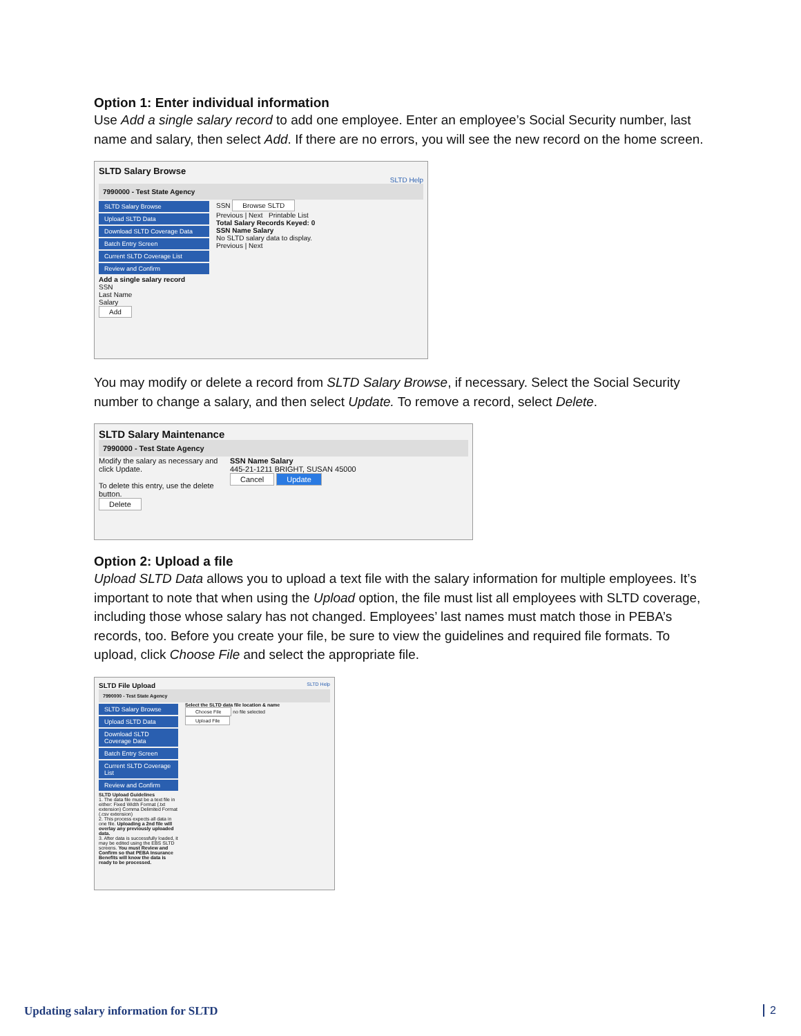Option 1: Enter individual information
Use Add a single salary record to add one employee. Enter an employee’s Social Security number, last name and salary, then select Add. If there are no errors, you will see the new record on the home screen.
SLTD Salary Browse
SLTD Help
7990000 - Test State Agency
SLTD Salary Browse
Upload SLTD Data
Download SLTD Coverage Data
Batch Entry Screen
Current SLTD Coverage List
Review and Confirm
Add a single salary record
SSN
Last Name
Salary
Add
SSN Browse SLTD
Previous | Next Printable List
Total Salary Records Keyed: 0
SSN Name Salary
No SLTD salary data to display.
Previous | Next
You may modify or delete a record from SLTD Salary Browse, if necessary. Select the Social Security number to change a salary, and then select Update. To remove a record, select Delete.
SLTD Salary Maintenance
7990000 - Test State Agency
Modify the salary as necessary and click Update.
To delete this entry, use the delete button.
Delete
SSN Name Salary
445-21-1211 BRIGHT, SUSAN 45000
Cancel Update
Option 2: Upload a file
Upload SLTD Data allows you to upload a text file with the salary information for multiple employees. It’s important to note that when using the Upload option, the file must list all employees with SLTD coverage, including those whose salary has not changed. Employees’ last names must match those in PEBA’s records, too. Before you create your file, be sure to view the guidelines and required file formats. To upload, click Choose File and select the appropriate file.
SLTD File Upload SLTD Help
7990000 - Test State Agency
SLTD Salary Browse
Upload SLTD Data
Download SLTD Coverage Data
Batch Entry Screen
Current SLTD Coverage List
Review and Confirm
SLTD Upload Guidelines
1. The data file must be a text file in either: Fixed Width Format (.txt extension) Comma Delimited Format (.csv extension)
2. This process expects all data in one file. Uploading a 2nd file will overlay any previously uploaded data.
3. After data is successfully loaded, it may be edited using the EBS SLTD screens. You must Review and Confirm so that PEBA Insurance Benefits will know the data is ready to be processed.
Select the SLTD data file location & name
Choose File no file selected
Upload File
Updating salary information for SLTD
2